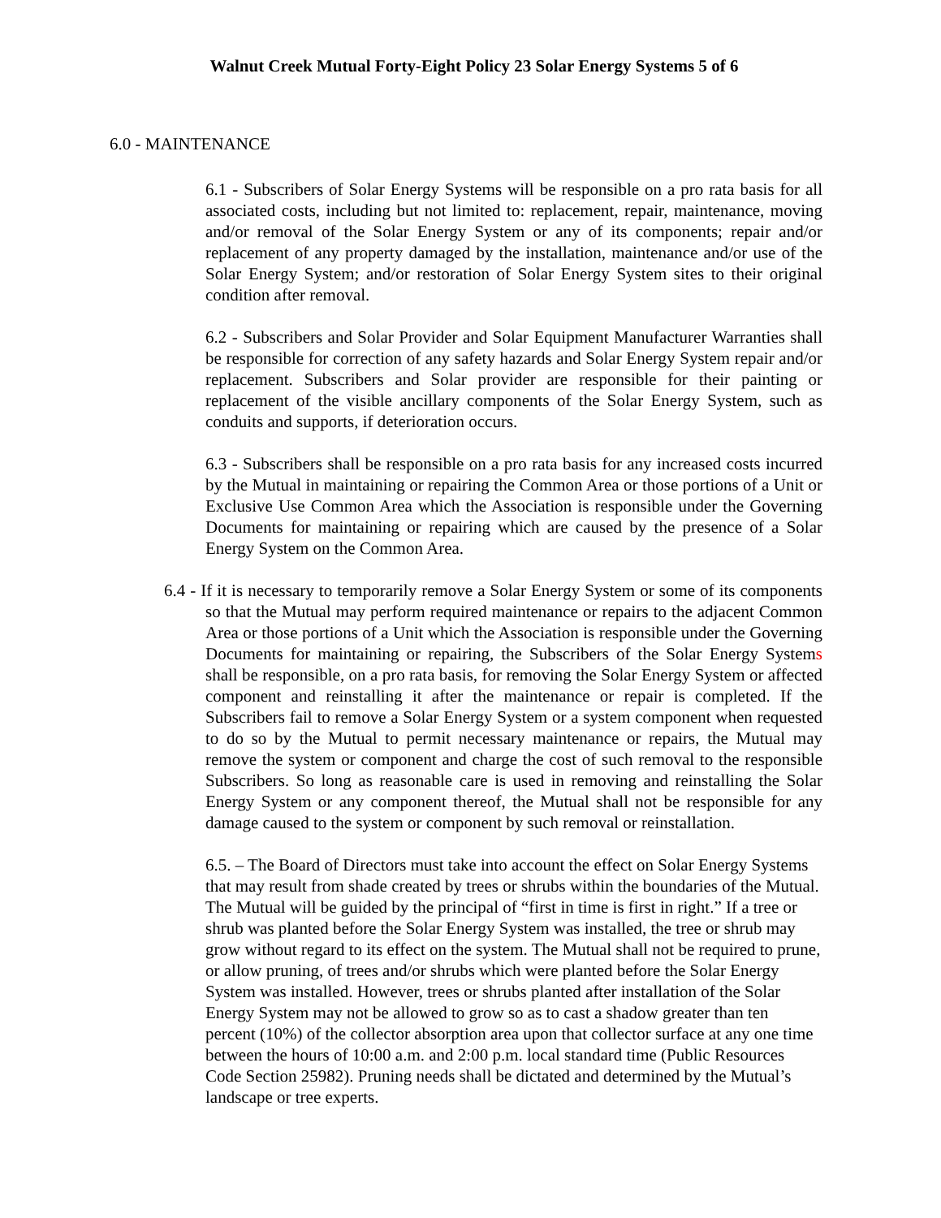Walnut Creek Mutual Forty-Eight Policy 23 Solar Energy Systems 5 of 6
6.0 - MAINTENANCE
6.1 - Subscribers of Solar Energy Systems will be responsible on a pro rata basis for all associated costs, including but not limited to: replacement, repair, maintenance, moving and/or removal of the Solar Energy System or any of its components; repair and/or replacement of any property damaged by the installation, maintenance and/or use of the Solar Energy System; and/or restoration of Solar Energy System sites to their original condition after removal.
6.2 - Subscribers and Solar Provider and Solar Equipment Manufacturer Warranties shall be responsible for correction of any safety hazards and Solar Energy System repair and/or replacement. Subscribers and Solar provider are responsible for their painting or replacement of the visible ancillary components of the Solar Energy System, such as conduits and supports, if deterioration occurs.
6.3 - Subscribers shall be responsible on a pro rata basis for any increased costs incurred by the Mutual in maintaining or repairing the Common Area or those portions of a Unit or Exclusive Use Common Area which the Association is responsible under the Governing Documents for maintaining or repairing which are caused by the presence of a Solar Energy System on the Common Area.
6.4 - If it is necessary to temporarily remove a Solar Energy System or some of its components so that the Mutual may perform required maintenance or repairs to the adjacent Common Area or those portions of a Unit which the Association is responsible under the Governing Documents for maintaining or repairing, the Subscribers of the Solar Energy Systems shall be responsible, on a pro rata basis, for removing the Solar Energy System or affected component and reinstalling it after the maintenance or repair is completed. If the Subscribers fail to remove a Solar Energy System or a system component when requested to do so by the Mutual to permit necessary maintenance or repairs, the Mutual may remove the system or component and charge the cost of such removal to the responsible Subscribers. So long as reasonable care is used in removing and reinstalling the Solar Energy System or any component thereof, the Mutual shall not be responsible for any damage caused to the system or component by such removal or reinstallation.
6.5. – The Board of Directors must take into account the effect on Solar Energy Systems that may result from shade created by trees or shrubs within the boundaries of the Mutual. The Mutual will be guided by the principal of “first in time is first in right.” If a tree or shrub was planted before the Solar Energy System was installed, the tree or shrub may grow without regard to its effect on the system. The Mutual shall not be required to prune, or allow pruning, of trees and/or shrubs which were planted before the Solar Energy System was installed. However, trees or shrubs planted after installation of the Solar Energy System may not be allowed to grow so as to cast a shadow greater than ten percent (10%) of the collector absorption area upon that collector surface at any one time between the hours of 10:00 a.m. and 2:00 p.m. local standard time (Public Resources Code Section 25982). Pruning needs shall be dictated and determined by the Mutual’s landscape or tree experts.